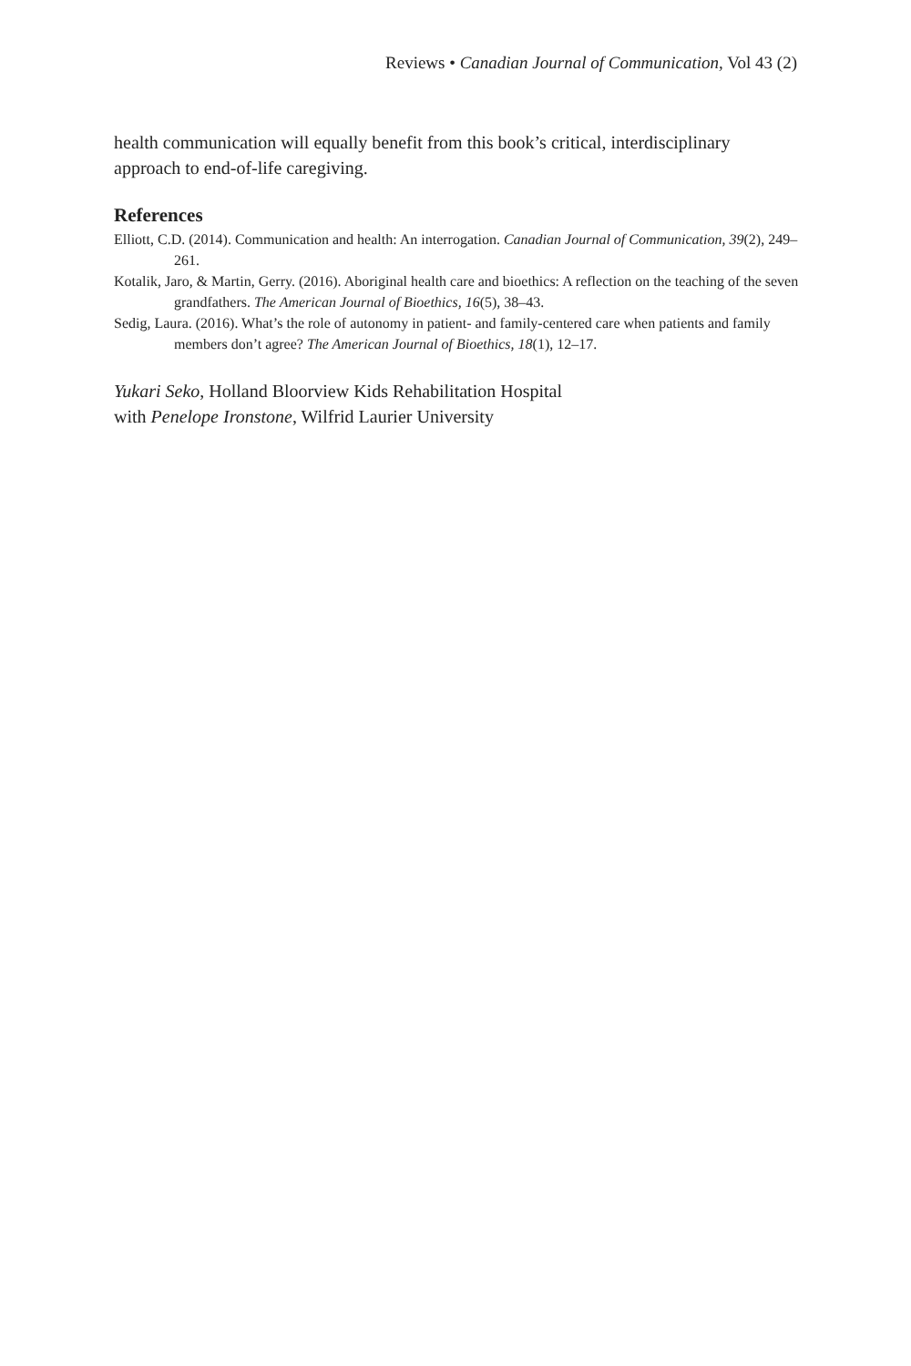Reviews • Canadian Journal of Communication, Vol 43 (2)
health communication will equally benefit from this book’s critical, interdisciplinary approach to end-of-life caregiving.
References
Elliott, C.D. (2014). Communication and health: An interrogation. Canadian Journal of Communication, 39(2), 249–261.
Kotalik, Jaro, & Martin, Gerry. (2016). Aboriginal health care and bioethics: A reflection on the teaching of the seven grandfathers. The American Journal of Bioethics, 16(5), 38–43.
Sedig, Laura. (2016). What’s the role of autonomy in patient- and family-centered care when patients and family members don’t agree? The American Journal of Bioethics, 18(1), 12–17.
Yukari Seko, Holland Bloorview Kids Rehabilitation Hospital
with Penelope Ironstone, Wilfrid Laurier University